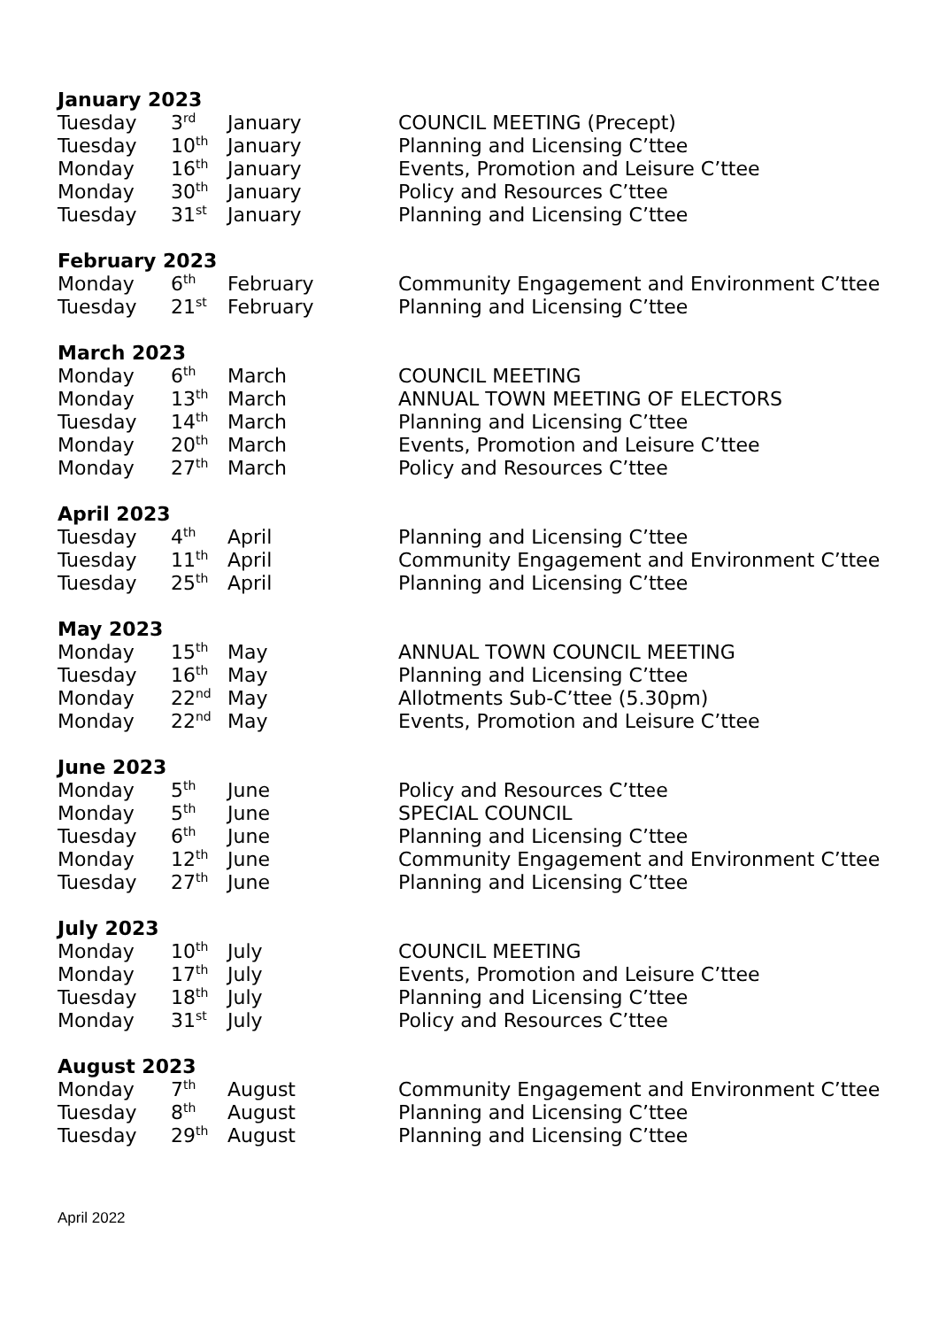January 2023
| Tuesday | 3<sup>rd</sup> | January | COUNCIL MEETING (Precept) |
| Tuesday | 10<sup>th</sup> | January | Planning and Licensing C’ttee |
| Monday | 16<sup>th</sup> | January | Events, Promotion and Leisure C’ttee |
| Monday | 30<sup>th</sup> | January | Policy and Resources C’ttee |
| Tuesday | 31<sup>st</sup> | January | Planning and Licensing C’ttee |
February 2023
| Monday | 6<sup>th</sup> | February | Community Engagement and Environment C’ttee |
| Tuesday | 21<sup>st</sup> | February | Planning and Licensing C’ttee |
March 2023
| Monday | 6<sup>th</sup> | March | COUNCIL MEETING |
| Monday | 13<sup>th</sup> | March | ANNUAL TOWN MEETING OF ELECTORS |
| Tuesday | 14<sup>th</sup> | March | Planning and Licensing C’ttee |
| Monday | 20<sup>th</sup> | March | Events, Promotion and Leisure C’ttee |
| Monday | 27<sup>th</sup> | March | Policy and Resources C’ttee |
April 2023
| Tuesday | 4<sup>th</sup> | April | Planning and Licensing C’ttee |
| Tuesday | 11<sup>th</sup> | April | Community Engagement and Environment C’ttee |
| Tuesday | 25<sup>th</sup> | April | Planning and Licensing C’ttee |
May 2023
| Monday | 15<sup>th</sup> | May | ANNUAL TOWN COUNCIL MEETING |
| Tuesday | 16<sup>th</sup> | May | Planning and Licensing C’ttee |
| Monday | 22<sup>nd</sup> | May | Allotments Sub-C’ttee (5.30pm) |
| Monday | 22<sup>nd</sup> | May | Events, Promotion and Leisure C’ttee |
June 2023
| Monday | 5<sup>th</sup> | June | Policy and Resources C’ttee |
| Monday | 5<sup>th</sup> | June | SPECIAL COUNCIL |
| Tuesday | 6<sup>th</sup> | June | Planning and Licensing C’ttee |
| Monday | 12<sup>th</sup> | June | Community Engagement and Environment C’ttee |
| Tuesday | 27<sup>th</sup> | June | Planning and Licensing C’ttee |
July 2023
| Monday | 10<sup>th</sup> | July | COUNCIL MEETING |
| Monday | 17<sup>th</sup> | July | Events, Promotion and Leisure C’ttee |
| Tuesday | 18<sup>th</sup> | July | Planning and Licensing C’ttee |
| Monday | 31<sup>st</sup> | July | Policy and Resources C’ttee |
August 2023
| Monday | 7<sup>th</sup> | August | Community Engagement and Environment C’ttee |
| Tuesday | 8<sup>th</sup> | August | Planning and Licensing C’ttee |
| Tuesday | 29<sup>th</sup> | August | Planning and Licensing C’ttee |
April 2022